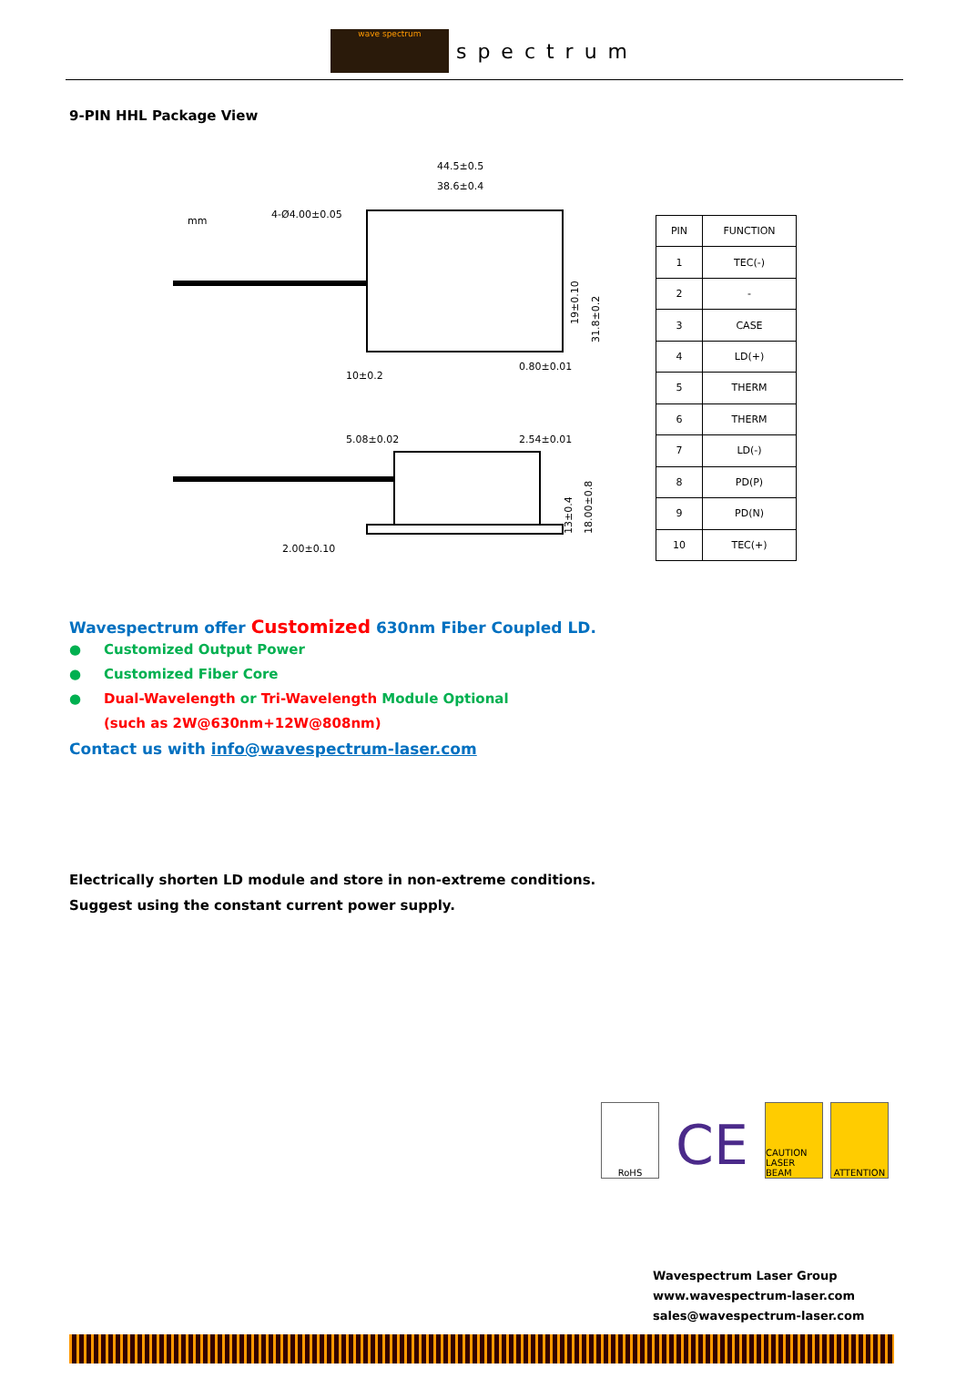wave spectrum
spectrum
9-PIN HHL Package View
mm
4-Ø4.00±0.05
44.5±0.5
38.6±0.4
19±0.10
31.8±0.2
10±0.2
0.80±0.01
5.08±0.02
2.54±0.01
13±0.4
18.00±0.8
2.00±0.10
| PIN | FUNCTION |
| --- | --- |
| 1 | TEC(-) |
| 2 | - |
| 3 | CASE |
| 4 | LD(+) |
| 5 | THERM |
| 6 | THERM |
| 7 | LD(-) |
| 8 | PD(P) |
| 9 | PD(N) |
| 10 | TEC(+) |
Wavespectrum offer Customized 630nm Fiber Coupled LD.
● Customized Output Power
● Customized Fiber Core
● Dual-Wavelength or Tri-Wavelength Module Optional
(such as 2W@630nm+12W@808nm)
Contact us with info@wavespectrum-laser.com
Electrically shorten LD module and store in non-extreme conditions.
Suggest using the constant current power supply.
RoHS
CE
CAUTION LASER BEAM
ATTENTION
Wavespectrum Laser Group
www.wavespectrum-laser.com
sales@wavespectrum-laser.com